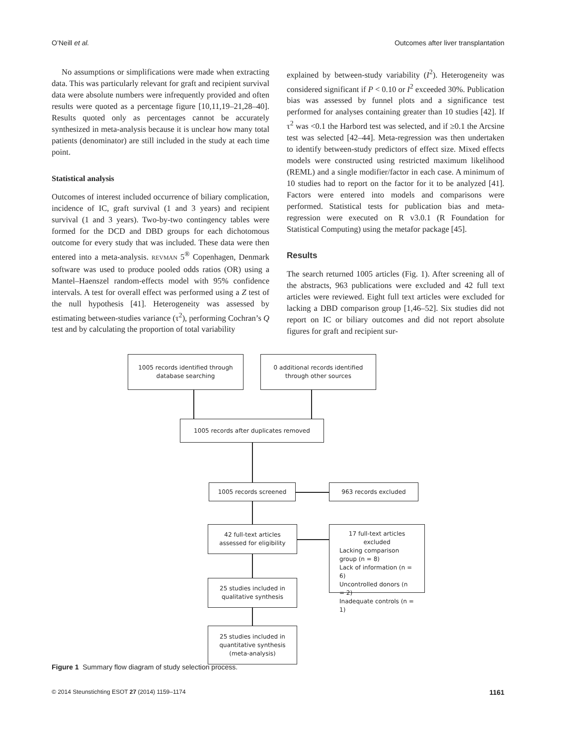O’Neill et al. Outcomes after liver transplantation
No assumptions or simplifications were made when extracting data. This was particularly relevant for graft and recipient survival data were absolute numbers were infrequently provided and often results were quoted as a percentage figure [10,11,19–21,28–40]. Results quoted only as percentages cannot be accurately synthesized in meta-analysis because it is unclear how many total patients (denominator) are still included in the study at each time point.
Statistical analysis
Outcomes of interest included occurrence of biliary complication, incidence of IC, graft survival (1 and 3 years) and recipient survival (1 and 3 years). Two-by-two contingency tables were formed for the DCD and DBD groups for each dichotomous outcome for every study that was included. These data were then entered into a meta-analysis. REVMAN 5<sup>®</sup> Copenhagen, Denmark software was used to produce pooled odds ratios (OR) using a Mantel–Haenszel random-effects model with 95% confidence intervals. A test for overall effect was performed using a Z test of the null hypothesis [41]. Heterogeneity was assessed by estimating between-studies variance (τ<sup>2</sup>), performing Cochran’s Q test and by calculating the proportion of total variability
explained by between-study variability (I<sup>2</sup>). Heterogeneity was considered significant if P < 0.10 or I<sup>2</sup> exceeded 30%. Publication bias was assessed by funnel plots and a significance test performed for analyses containing greater than 10 studies [42]. If τ<sup>2</sup> was <0.1 the Harbord test was selected, and if ≥0.1 the Arcsine test was selected [42–44]. Meta-regression was then undertaken to identify between-study predictors of effect size. Mixed effects models were constructed using restricted maximum likelihood (REML) and a single modifier/factor in each case. A minimum of 10 studies had to report on the factor for it to be analyzed [41]. Factors were entered into models and comparisons were performed. Statistical tests for publication bias and meta-regression were executed on R v3.0.1 (R Foundation for Statistical Computing) using the metafor package [45].
Results
The search returned 1005 articles (Fig. 1). After screening all of the abstracts, 963 publications were excluded and 42 full text articles were reviewed. Eight full text articles were excluded for lacking a DBD comparison group [1,46–52]. Six studies did not report on IC or biliary outcomes and did not report absolute figures for graft and recipient sur-
1005 records identified through
database searching
0 additional records identified
through other sources
1005 records after duplicates removed
1005 records screened 963 records excluded
42 full-text articles
assessed for eligibility
17 full-text articles
excluded
Lacking comparison group (n = 8)
Lack of information (n = 6)
Uncontrolled donors (n = 2)
Inadequate controls (n = 1)
25 studies included in
qualitative synthesis
25 studies included in
quantitative synthesis
(meta-analysis)
Figure 1 Summary flow diagram of study selection process.
© 2014 Steunstichting ESOT 27 (2014) 1159–1174 1161